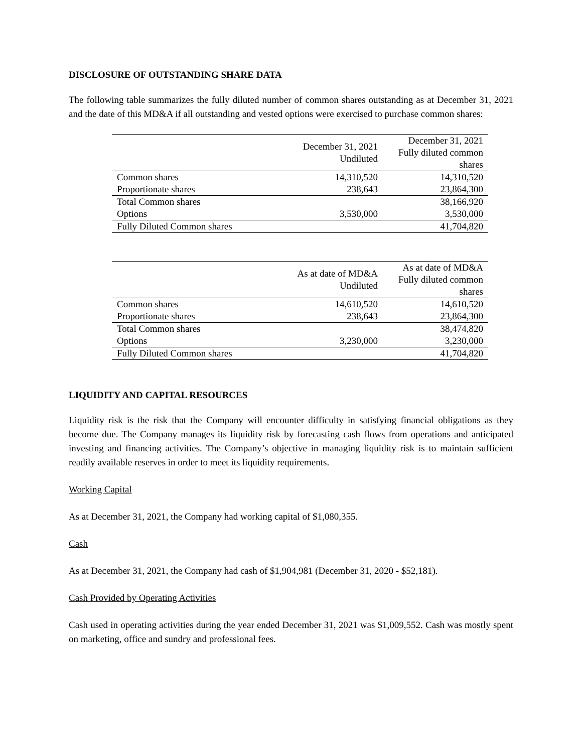DISCLOSURE OF OUTSTANDING SHARE DATA
The following table summarizes the fully diluted number of common shares outstanding as at December 31, 2021 and the date of this MD&A if all outstanding and vested options were exercised to purchase common shares:
| | December 31, 2021 Undiluted | December 31, 2021 Fully diluted common shares |
| --- | --- | --- |
| Common shares | 14,310,520 | 14,310,520 |
| Proportionate shares | 238,643 | 23,864,300 |
| Total Common shares | | 38,166,920 |
| Options | 3,530,000 | 3,530,000 |
| Fully Diluted Common shares | | 41,704,820 |
| | As at date of MD&A Undiluted | As at date of MD&A Fully diluted common shares |
| --- | --- | --- |
| Common shares | 14,610,520 | 14,610,520 |
| Proportionate shares | 238,643 | 23,864,300 |
| Total Common shares | | 38,474,820 |
| Options | 3,230,000 | 3,230,000 |
| Fully Diluted Common shares | | 41,704,820 |
LIQUIDITY AND CAPITAL RESOURCES
Liquidity risk is the risk that the Company will encounter difficulty in satisfying financial obligations as they become due. The Company manages its liquidity risk by forecasting cash flows from operations and anticipated investing and financing activities. The Company’s objective in managing liquidity risk is to maintain sufficient readily available reserves in order to meet its liquidity requirements.
Working Capital
As at December 31, 2021, the Company had working capital of $1,080,355.
Cash
As at December 31, 2021, the Company had cash of $1,904,981 (December 31, 2020 - $52,181).
Cash Provided by Operating Activities
Cash used in operating activities during the year ended December 31, 2021 was $1,009,552. Cash was mostly spent on marketing, office and sundry and professional fees.